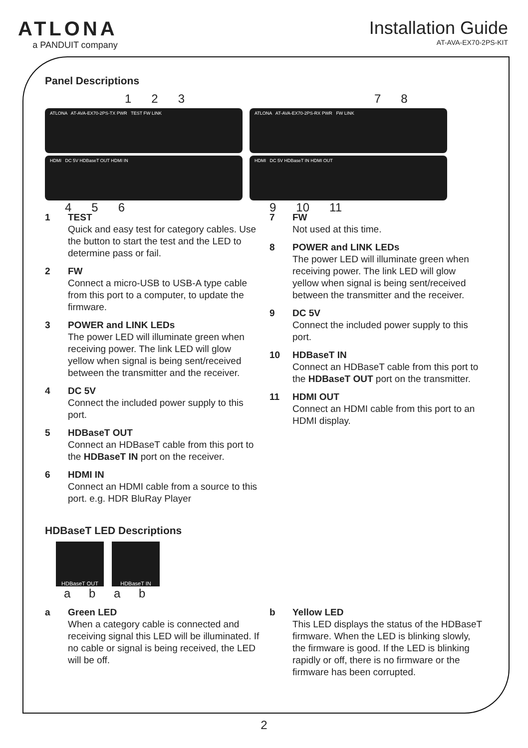ATLONA
a PANDUIT company
Installation Guide
AT-AVA-EX70-2PS-KIT
Panel Descriptions
1 2 3
ATLONA AT-AVA-EX70-2PS-TX PWR TEST FW LINK
HDMI DC 5V HDBaseT OUT HDMI IN
4 5 6
7 8
ATLONA AT-AVA-EX70-2PS-RX PWR FW LINK
HDMI DC 5V HDBaseT IN HDMI OUT
9 10 11
1 TEST
Quick and easy test for category cables. Use the button to start the test and the LED to determine pass or fail.
2 FW
Connect a micro-USB to USB-A type cable from this port to a computer, to update the firmware.
3 POWER and LINK LEDs
The power LED will illuminate green when receiving power. The link LED will glow yellow when signal is being sent/received between the transmitter and the receiver.
4 DC 5V
Connect the included power supply to this port.
5 HDBaseT OUT
Connect an HDBaseT cable from this port to the HDBaseT IN port on the receiver.
6 HDMI IN
Connect an HDMI cable from a source to this port. e.g. HDR BluRay Player
7 FW
Not used at this time.
8 POWER and LINK LEDs
The power LED will illuminate green when receiving power. The link LED will glow yellow when signal is being sent/received between the transmitter and the receiver.
9 DC 5V
Connect the included power supply to this port.
10 HDBaseT IN
Connect an HDBaseT cable from this port to the HDBaseT OUT port on the transmitter.
11 HDMI OUT
Connect an HDMI cable from this port to an HDMI display.
HDBaseT LED Descriptions
HDBaseT OUT HDBaseT IN
a b a b
a Green LED
When a category cable is connected and receiving signal this LED will be illuminated. If no cable or signal is being received, the LED will be off.
b Yellow LED
This LED displays the status of the HDBaseT firmware. When the LED is blinking slowly, the firmware is good. If the LED is blinking rapidly or off, there is no firmware or the firmware has been corrupted.
2